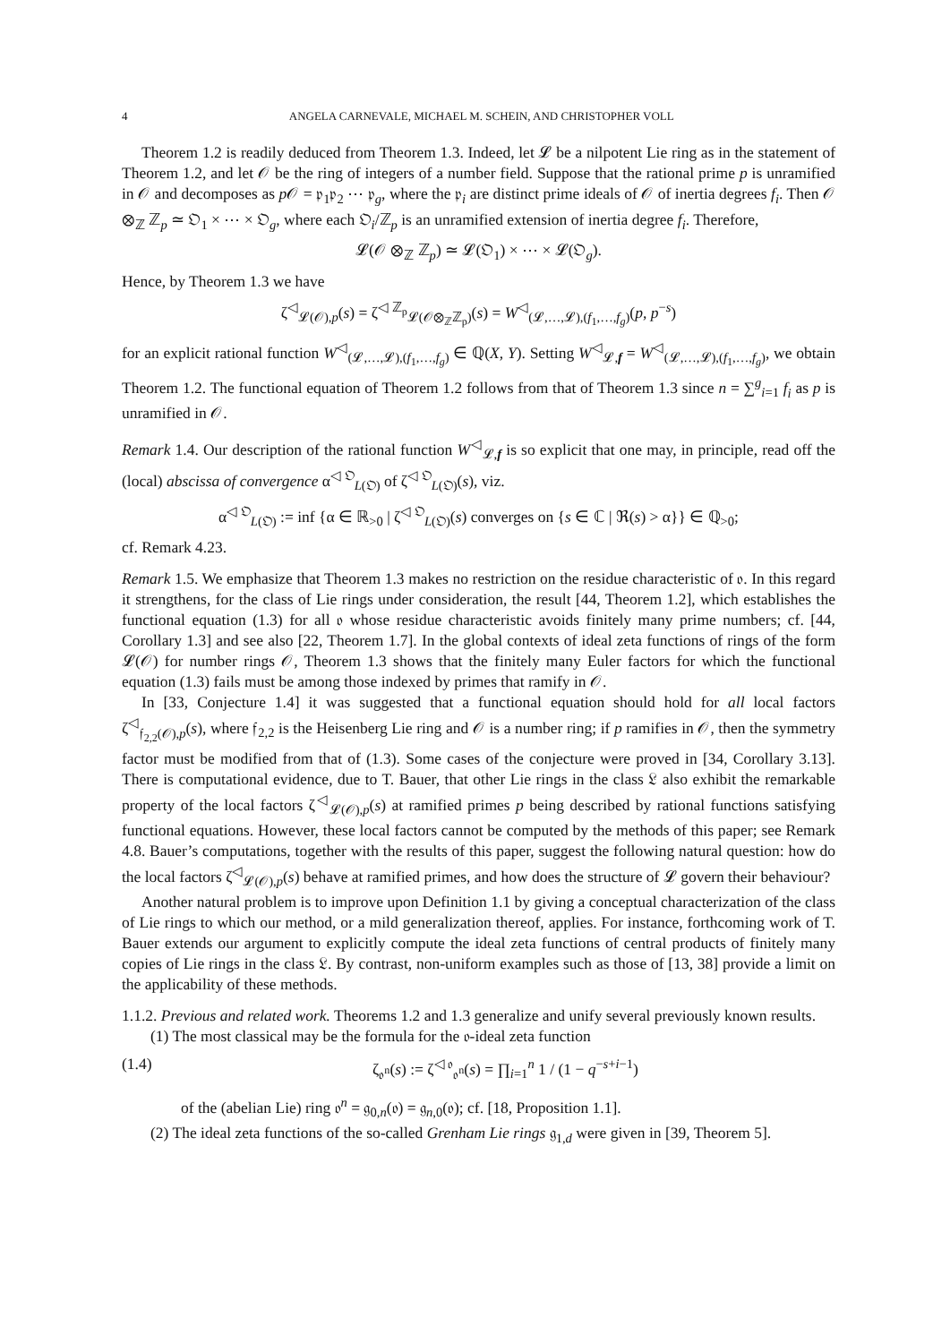4 ANGELA CARNEVALE, MICHAEL M. SCHEIN, AND CHRISTOPHER VOLL
Theorem 1.2 is readily deduced from Theorem 1.3. Indeed, let 𝓛 be a nilpotent Lie ring as in the statement of Theorem 1.2, and let 𝒪 be the ring of integers of a number field. Suppose that the rational prime p is unramified in 𝒪 and decomposes as p 𝒪 = 𝔭<sub>1</sub>𝔭<sub>2</sub> ⋯ 𝔭<sub>g</sub>, where the 𝔭<sub>i</sub> are distinct prime ideals of 𝒪 of inertia degrees f<sub>i</sub>. Then 𝒪 ⊗<sub>ℤ</sub> ℤ<sub>p</sub> ≃ 𝔒<sub>1</sub> × ⋯ × 𝔒<sub>g</sub>, where each 𝔒<sub>i</sub>/ℤ<sub>p</sub> is an unramified extension of inertia degree f<sub>i</sub>. Therefore,
𝓛(𝒪 ⊗<sub>ℤ</sub> ℤ<sub>p</sub>) ≃ 𝓛(𝔒<sub>1</sub>) × ⋯ × 𝓛(𝔒<sub>g</sub>).
Hence, by Theorem 1.3 we have
ζ<sup>◁</sup><sub>𝓛(𝒪),p</sub>(s) = ζ<sup>◁ ℤ<sub>p</sub></sup><sub>𝓛(𝒪⊗<sub>ℤ</sub>ℤ<sub>p</sub>)</sub>(s) = W<sup>◁</sup><sub>(𝓛,…,𝓛),(f<sub>1</sub>,…,f<sub>g</sub>)</sub>(p, p<sup>−s</sup>)
for an explicit rational function W<sup>◁</sup><sub>(𝓛,…,𝓛),(f<sub>1</sub>,…,f<sub>g</sub>)</sub> ∈ ℚ(X, Y). Setting W<sup>◁</sup><sub>𝓛,f</sub> = W<sup>◁</sup><sub>(𝓛,…,𝓛),(f<sub>1</sub>,…,f<sub>g</sub>)</sub>, we obtain Theorem 1.2. The functional equation of Theorem 1.2 follows from that of Theorem 1.3 since n = ∑<sup>g</sup><sub>i=1</sub> f<sub>i</sub> as p is unramified in 𝒪.
Remark 1.4. Our description of the rational function W<sup>◁</sup><sub>𝓛,f</sub> is so explicit that one may, in principle, read off the (local) abscissa of convergence α<sup>◁ 𝔒</sup><sub>L(𝔒)</sub> of ζ<sup>◁ 𝔒</sup><sub>L(𝔒)</sub>(s), viz.
α<sup>◁ 𝔒</sup><sub>L(𝔒)</sub> := inf {α ∈ ℝ<sub>>0</sub> | ζ<sup>◁ 𝔒</sup><sub>L(𝔒)</sub>(s) converges on {s ∈ ℂ | ℜ(s) > α}} ∈ ℚ<sub>>0</sub>;
cf. Remark 4.23.
Remark 1.5. We emphasize that Theorem 1.3 makes no restriction on the residue characteristic of 𝔬. In this regard it strengthens, for the class of Lie rings under consideration, the result [44, Theorem 1.2], which establishes the functional equation (1.3) for all 𝔬 whose residue characteristic avoids finitely many prime numbers; cf. [44, Corollary 1.3] and see also [22, Theorem 1.7]. In the global contexts of ideal zeta functions of rings of the form 𝓛(𝒪) for number rings 𝒪, Theorem 1.3 shows that the finitely many Euler factors for which the functional equation (1.3) fails must be among those indexed by primes that ramify in 𝒪.
In [33, Conjecture 1.4] it was suggested that a functional equation should hold for all local factors ζ<sup>◁</sup><sub>𝔣<sub>2,2</sub>(𝒪),p</sub>(s), where 𝔣<sub>2,2</sub> is the Heisenberg Lie ring and 𝒪 is a number ring; if p ramifies in 𝒪, then the symmetry factor must be modified from that of (1.3). Some cases of the conjecture were proved in [34, Corollary 3.13]. There is computational evidence, due to T. Bauer, that other Lie rings in the class 𝔏 also exhibit the remarkable property of the local factors ζ<sup>◁</sup><sub>𝓛(𝒪),p</sub>(s) at ramified primes p being described by rational functions satisfying functional equations. However, these local factors cannot be computed by the methods of this paper; see Remark 4.8. Bauer’s computations, together with the results of this paper, suggest the following natural question: how do the local factors ζ<sup>◁</sup><sub>𝓛(𝒪),p</sub>(s) behave at ramified primes, and how does the structure of 𝓛 govern their behaviour?
Another natural problem is to improve upon Definition 1.1 by giving a conceptual characterization of the class of Lie rings to which our method, or a mild generalization thereof, applies. For instance, forthcoming work of T. Bauer extends our argument to explicitly compute the ideal zeta functions of central products of finitely many copies of Lie rings in the class 𝔏. By contrast, non-uniform examples such as those of [13, 38] provide a limit on the applicability of these methods.
1.1.2. Previous and related work. Theorems 1.2 and 1.3 generalize and unify several previously known results.
(1) The most classical may be the formula for the 𝔬-ideal zeta function
(1.4) ζ<sub>𝔬<sup>n</sup></sub>(s) := ζ<sup>◁ 𝔬</sup><sub>𝔬<sup>n</sup></sub>(s) = ∏<sub>i=1</sub><sup>n</sup> 1 / (1 − q<sup>−s+i−1</sup>)
of the (abelian Lie) ring 𝔬<sup>n</sup> = 𝔤<sub>0,n</sub>(𝔬) = 𝔤<sub>n,0</sub>(𝔬); cf. [18, Proposition 1.1].
(2) The ideal zeta functions of the so-called Grenham Lie rings 𝔤<sub>1,d</sub> were given in [39, Theorem 5].